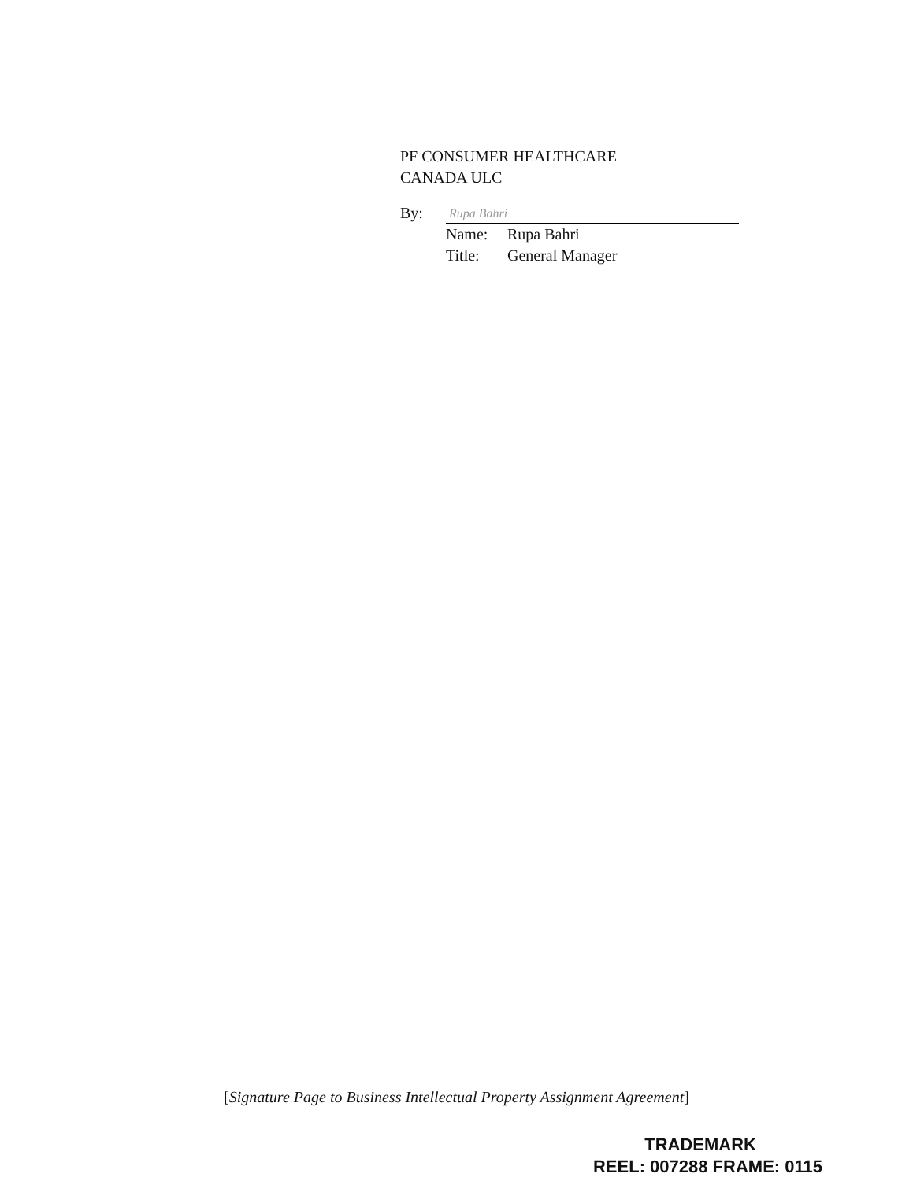PF CONSUMER HEALTHCARE
CANADA ULC
By:
Rupa Bahri
Name: Rupa Bahri
Title: General Manager
[Signature Page to Business Intellectual Property Assignment Agreement]
TRADEMARK
REEL: 007288 FRAME: 0115